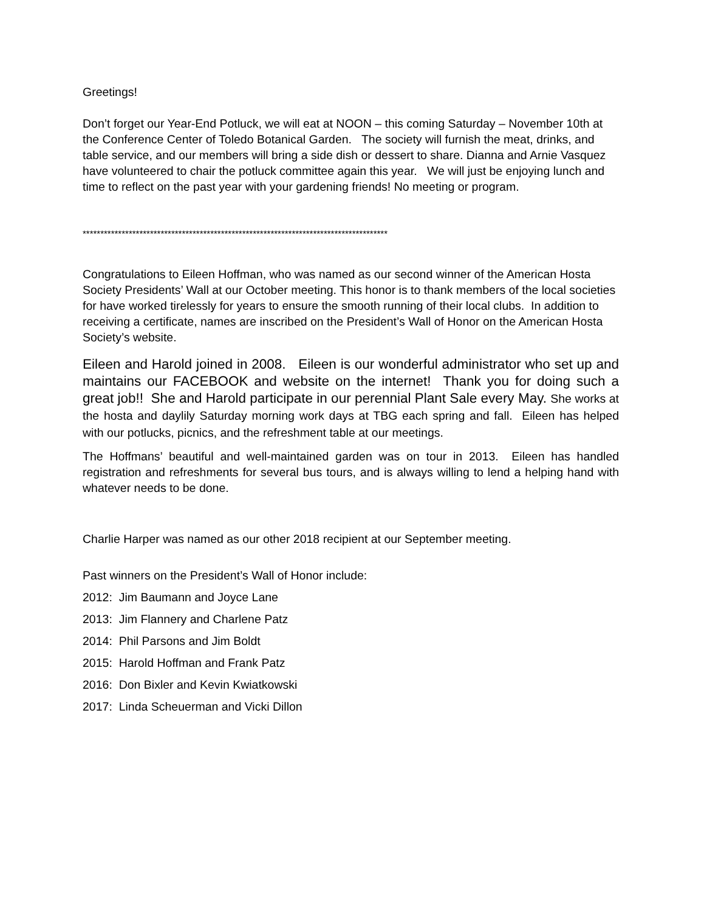Greetings!
Don’t forget our Year-End Potluck, we will eat at NOON – this coming Saturday – November 10th at the Conference Center of Toledo Botanical Garden. The society will furnish the meat, drinks, and table service, and our members will bring a side dish or dessert to share. Dianna and Arnie Vasquez have volunteered to chair the potluck committee again this year. We will just be enjoying lunch and time to reflect on the past year with your gardening friends! No meeting or program.
**************************************************************************************
Congratulations to Eileen Hoffman, who was named as our second winner of the American Hosta Society Presidents’ Wall at our October meeting. This honor is to thank members of the local societies for have worked tirelessly for years to ensure the smooth running of their local clubs. In addition to receiving a certificate, names are inscribed on the President’s Wall of Honor on the American Hosta Society’s website.
Eileen and Harold joined in 2008. Eileen is our wonderful administrator who set up and maintains our FACEBOOK and website on the internet! Thank you for doing such a great job!! She and Harold participate in our perennial Plant Sale every May. She works at the hosta and daylily Saturday morning work days at TBG each spring and fall. Eileen has helped with our potlucks, picnics, and the refreshment table at our meetings.
The Hoffmans’ beautiful and well-maintained garden was on tour in 2013. Eileen has handled registration and refreshments for several bus tours, and is always willing to lend a helping hand with whatever needs to be done.
Charlie Harper was named as our other 2018 recipient at our September meeting.
Past winners on the President’s Wall of Honor include:
2012: Jim Baumann and Joyce Lane
2013: Jim Flannery and Charlene Patz
2014: Phil Parsons and Jim Boldt
2015: Harold Hoffman and Frank Patz
2016: Don Bixler and Kevin Kwiatkowski
2017: Linda Scheuerman and Vicki Dillon